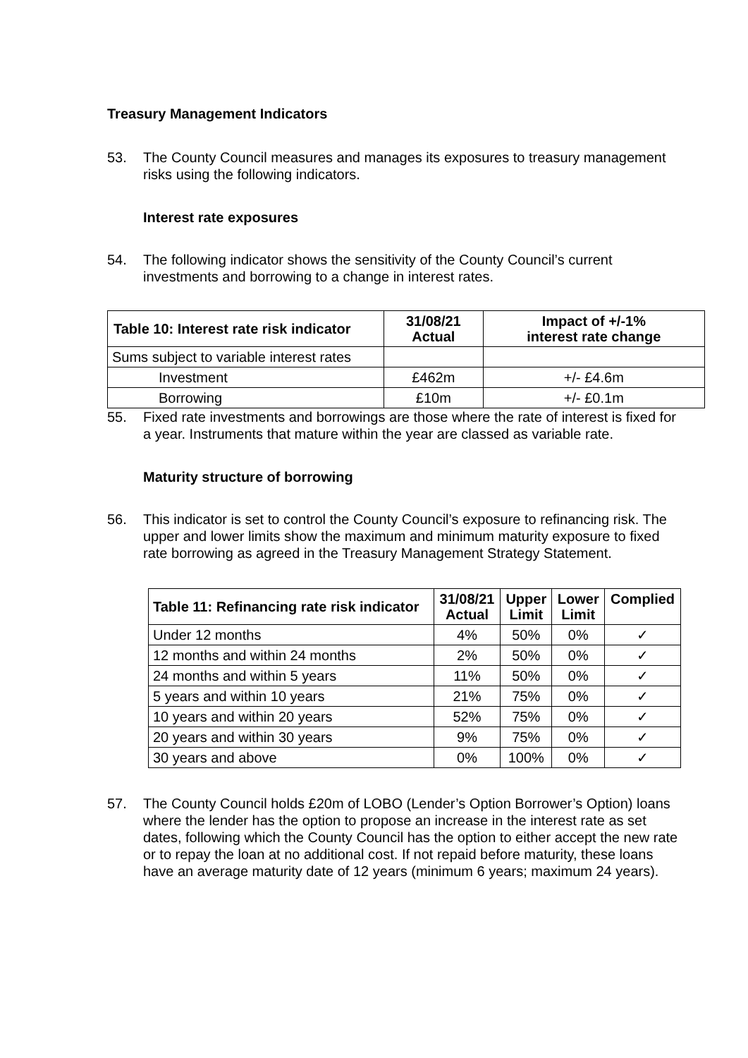Treasury Management Indicators
53. The County Council measures and manages its exposures to treasury management risks using the following indicators.
Interest rate exposures
54. The following indicator shows the sensitivity of the County Council’s current investments and borrowing to a change in interest rates.
| Table 10: Interest rate risk indicator | 31/08/21 Actual | Impact of +/-1% interest rate change |
| --- | --- | --- |
| Sums subject to variable interest rates | | |
| Investment | £462m | +/- £4.6m |
| Borrowing | £10m | +/- £0.1m |
55. Fixed rate investments and borrowings are those where the rate of interest is fixed for a year. Instruments that mature within the year are classed as variable rate.
Maturity structure of borrowing
56. This indicator is set to control the County Council’s exposure to refinancing risk. The upper and lower limits show the maximum and minimum maturity exposure to fixed rate borrowing as agreed in the Treasury Management Strategy Statement.
| Table 11: Refinancing rate risk indicator | 31/08/21 Actual | Upper Limit | Lower Limit | Complied |
| --- | --- | --- | --- | --- |
| Under 12 months | 4% | 50% | 0% | ✓ |
| 12 months and within 24 months | 2% | 50% | 0% | ✓ |
| 24 months and within 5 years | 11% | 50% | 0% | ✓ |
| 5 years and within 10 years | 21% | 75% | 0% | ✓ |
| 10 years and within 20 years | 52% | 75% | 0% | ✓ |
| 20 years and within 30 years | 9% | 75% | 0% | ✓ |
| 30 years and above | 0% | 100% | 0% | ✓ |
57. The County Council holds £20m of LOBO (Lender’s Option Borrower’s Option) loans where the lender has the option to propose an increase in the interest rate as set dates, following which the County Council has the option to either accept the new rate or to repay the loan at no additional cost. If not repaid before maturity, these loans have an average maturity date of 12 years (minimum 6 years; maximum 24 years).